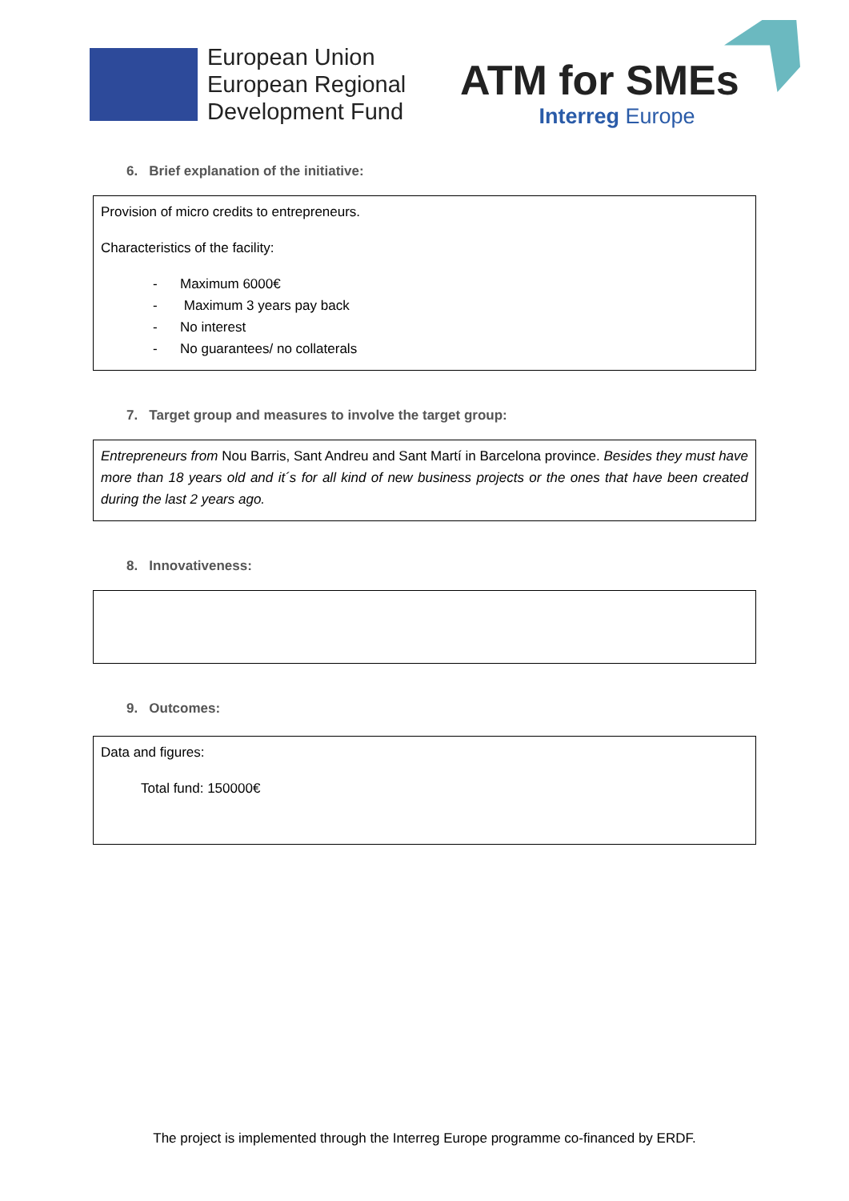European Union
European Regional
Development Fund
ATM for SMEs
Interreg Europe
6. Brief explanation of the initiative:
Provision of micro credits to entrepreneurs.
Characteristics of the facility:
- Maximum 6000€
- Maximum 3 years pay back
- No interest
- No guarantees/ no collaterals
7. Target group and measures to involve the target group:
Entrepreneurs from Nou Barris, Sant Andreu and Sant Martí in Barcelona province. Besides they must have more than 18 years old and it´s for all kind of new business projects or the ones that have been created during the last 2 years ago.
8. Innovativeness:
9. Outcomes:
Data and figures:
Total fund: 150000€
The project is implemented through the Interreg Europe programme co-financed by ERDF.